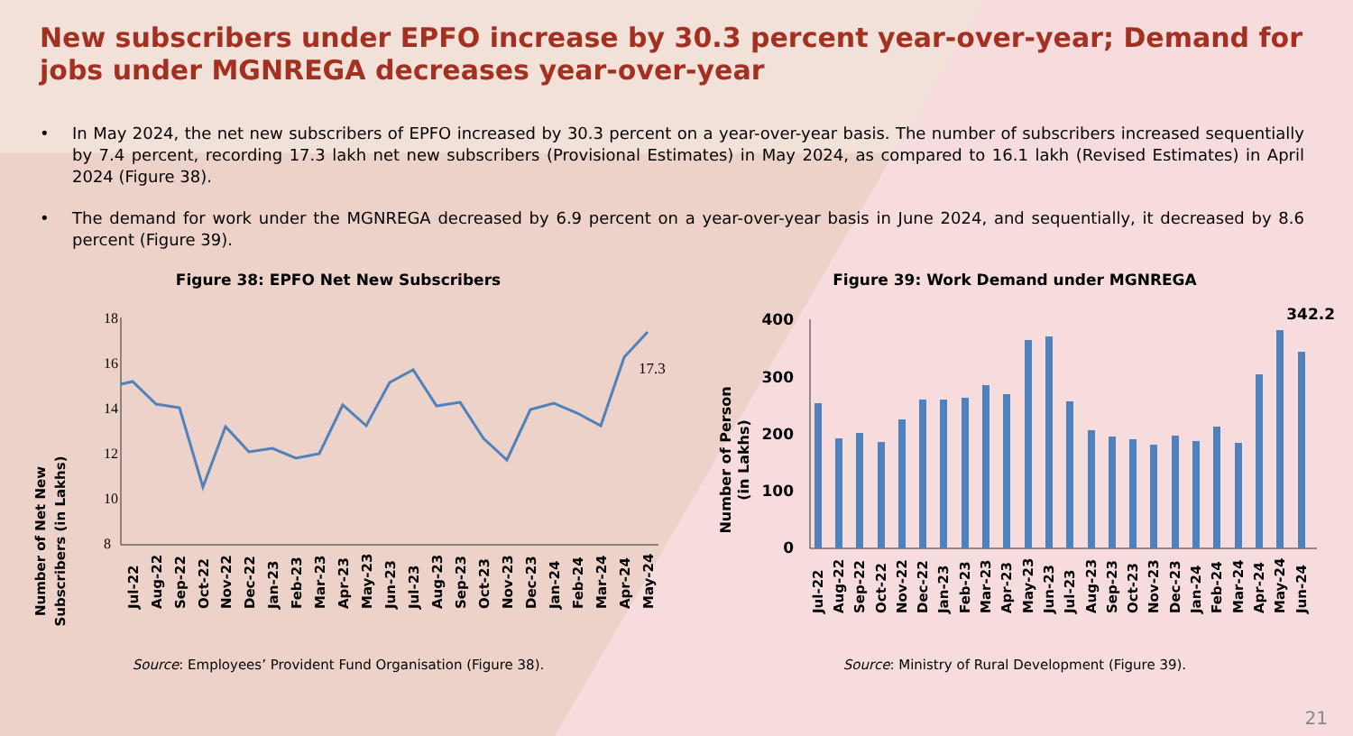New subscribers under EPFO increase by 30.3 percent year-over-year; Demand for jobs under MGNREGA decreases year-over-year
• In May 2024, the net new subscribers of EPFO increased by 30.3 percent on a year-over-year basis. The number of subscribers increased sequentially by 7.4 percent, recording 17.3 lakh net new subscribers (Provisional Estimates) in May 2024, as compared to 16.1 lakh (Revised Estimates) in April 2024 (Figure 38).
• The demand for work under the MGNREGA decreased by 6.9 percent on a year-over-year basis in June 2024, and sequentially, it decreased by 8.6 percent (Figure 39).
Figure 38: EPFO Net New Subscribers
Number of Net New
Subscribers (in Lakhs)
18
16
14
12
10
8
17.3
Jul-22
Aug-22
Sep-22
Oct-22
Nov-22
Dec-22
Jan-23
Feb-23
Mar-23
Apr-23
May-23
Jun-23
Jul-23
Aug-23
Sep-23
Oct-23
Nov-23
Dec-23
Jan-24
Feb-24
Mar-24
Apr-24
May-24
Source: Employees’ Provident Fund Organisation (Figure 38).
Figure 39: Work Demand under MGNREGA
Number of Person
(in Lakhs)
400
300
200
100
0
342.2
Jul-22
Aug-22
Sep-22
Oct-22
Nov-22
Dec-22
Jan-23
Feb-23
Mar-23
Apr-23
May-23
Jun-23
Jul-23
Aug-23
Sep-23
Oct-23
Nov-23
Dec-23
Jan-24
Feb-24
Mar-24
Apr-24
May-24
Jun-24
Source: Ministry of Rural Development (Figure 39).
21